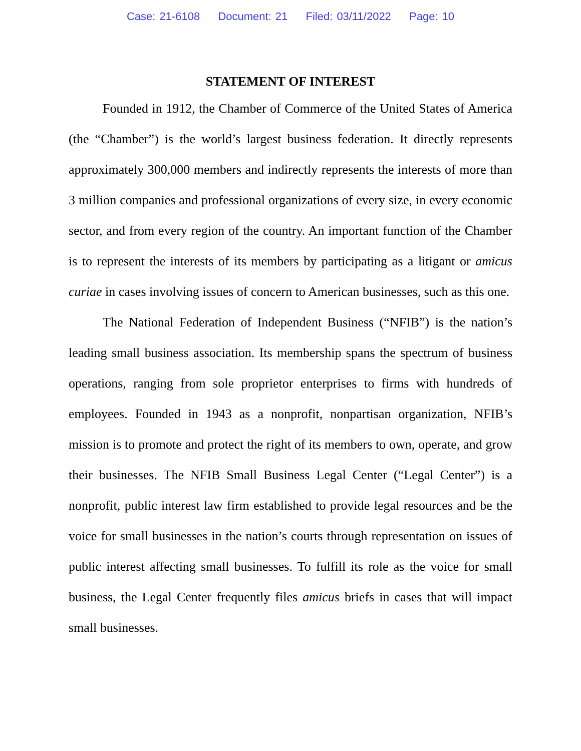Case: 21-6108 Document: 21 Filed: 03/11/2022 Page: 10
STATEMENT OF INTEREST
Founded in 1912, the Chamber of Commerce of the United States of America (the “Chamber”) is the world’s largest business federation. It directly represents approximately 300,000 members and indirectly represents the interests of more than 3 million companies and professional organizations of every size, in every economic sector, and from every region of the country. An important function of the Chamber is to represent the interests of its members by participating as a litigant or amicus curiae in cases involving issues of concern to American businesses, such as this one.
The National Federation of Independent Business (“NFIB”) is the nation’s leading small business association. Its membership spans the spectrum of business operations, ranging from sole proprietor enterprises to firms with hundreds of employees. Founded in 1943 as a nonprofit, nonpartisan organization, NFIB’s mission is to promote and protect the right of its members to own, operate, and grow their businesses. The NFIB Small Business Legal Center (“Legal Center”) is a nonprofit, public interest law firm established to provide legal resources and be the voice for small businesses in the nation’s courts through representation on issues of public interest affecting small businesses. To fulfill its role as the voice for small business, the Legal Center frequently files amicus briefs in cases that will impact small businesses.